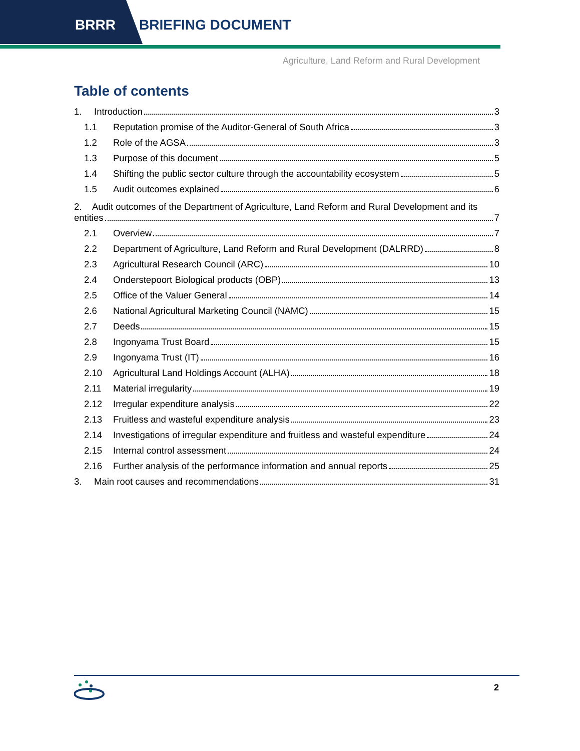BRRR BRIEFING DOCUMENT
Agriculture, Land Reform and Rural Development
Table of contents
1. Introduction 3
1.1 Reputation promise of the Auditor-General of South Africa 3
1.2 Role of the AGSA 3
1.3 Purpose of this document 5
1.4 Shifting the public sector culture through the accountability ecosystem 5
1.5 Audit outcomes explained 6
2. Audit outcomes of the Department of Agriculture, Land Reform and Rural Development and its
entities 7
2.1 Overview 7
2.2 Department of Agriculture, Land Reform and Rural Development (DALRRD) 8
2.3 Agricultural Research Council (ARC) 10
2.4 Onderstepoort Biological products (OBP) 13
2.5 Office of the Valuer General 14
2.6 National Agricultural Marketing Council (NAMC) 15
2.7 Deeds 15
2.8 Ingonyama Trust Board 15
2.9 Ingonyama Trust (IT) 16
2.10 Agricultural Land Holdings Account (ALHA) 18
2.11 Material irregularity 19
2.12 Irregular expenditure analysis 22
2.13 Fruitless and wasteful expenditure analysis 23
2.14 Investigations of irregular expenditure and fruitless and wasteful expenditure 24
2.15 Internal control assessment 24
2.16 Further analysis of the performance information and annual reports 25
3. Main root causes and recommendations 31
2